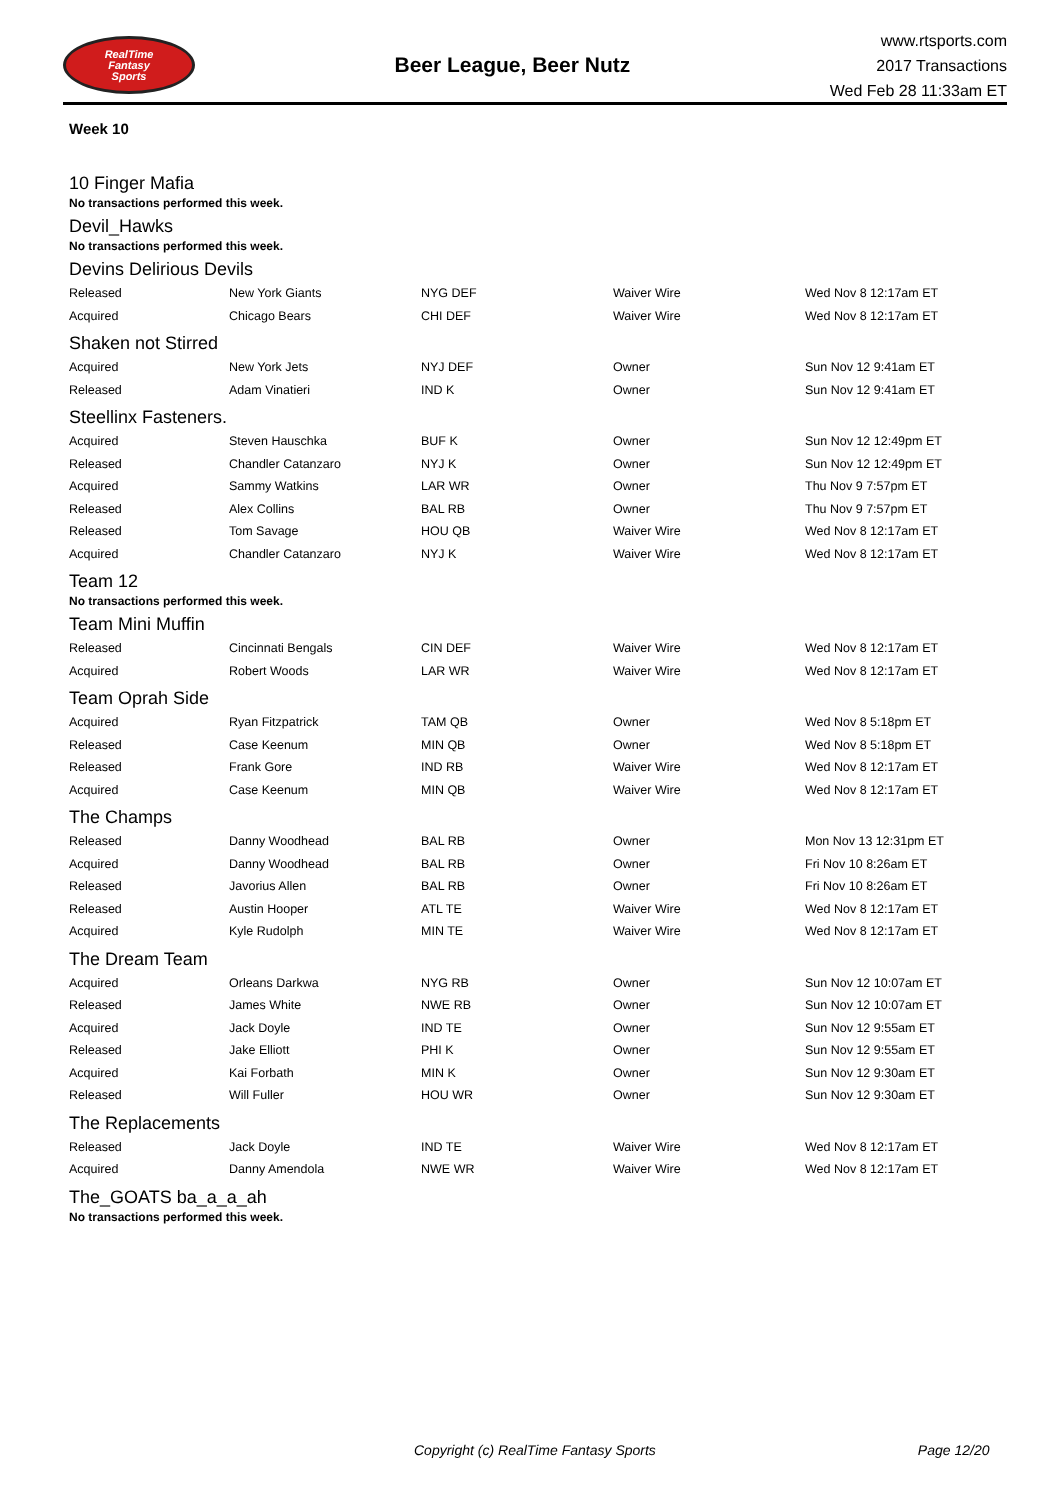RealTime
Fantasy
Sports
Beer League, Beer Nutz
www.rtsports.com
2017 Transactions
Wed Feb 28 11:33am ET
Week 10
10 Finger Mafia
No transactions performed this week.
Devil_Hawks
No transactions performed this week.
Devins Delirious Devils
| Released | New York Giants | NYG DEF | Waiver Wire | Wed Nov 8 12:17am ET |
| Acquired | Chicago Bears | CHI DEF | Waiver Wire | Wed Nov 8 12:17am ET |
Shaken not Stirred
| Acquired | New York Jets | NYJ DEF | Owner | Sun Nov 12 9:41am ET |
| Released | Adam Vinatieri | IND K | Owner | Sun Nov 12 9:41am ET |
Steellinx Fasteners.
| Acquired | Steven Hauschka | BUF K | Owner | Sun Nov 12 12:49pm ET |
| Released | Chandler Catanzaro | NYJ K | Owner | Sun Nov 12 12:49pm ET |
| Acquired | Sammy Watkins | LAR WR | Owner | Thu Nov 9 7:57pm ET |
| Released | Alex Collins | BAL RB | Owner | Thu Nov 9 7:57pm ET |
| Released | Tom Savage | HOU QB | Waiver Wire | Wed Nov 8 12:17am ET |
| Acquired | Chandler Catanzaro | NYJ K | Waiver Wire | Wed Nov 8 12:17am ET |
Team 12
No transactions performed this week.
Team Mini Muffin
| Released | Cincinnati Bengals | CIN DEF | Waiver Wire | Wed Nov 8 12:17am ET |
| Acquired | Robert Woods | LAR WR | Waiver Wire | Wed Nov 8 12:17am ET |
Team Oprah Side
| Acquired | Ryan Fitzpatrick | TAM QB | Owner | Wed Nov 8 5:18pm ET |
| Released | Case Keenum | MIN QB | Owner | Wed Nov 8 5:18pm ET |
| Released | Frank Gore | IND RB | Waiver Wire | Wed Nov 8 12:17am ET |
| Acquired | Case Keenum | MIN QB | Waiver Wire | Wed Nov 8 12:17am ET |
The Champs
| Released | Danny Woodhead | BAL RB | Owner | Mon Nov 13 12:31pm ET |
| Acquired | Danny Woodhead | BAL RB | Owner | Fri Nov 10 8:26am ET |
| Released | Javorius Allen | BAL RB | Owner | Fri Nov 10 8:26am ET |
| Released | Austin Hooper | ATL TE | Waiver Wire | Wed Nov 8 12:17am ET |
| Acquired | Kyle Rudolph | MIN TE | Waiver Wire | Wed Nov 8 12:17am ET |
The Dream Team
| Acquired | Orleans Darkwa | NYG RB | Owner | Sun Nov 12 10:07am ET |
| Released | James White | NWE RB | Owner | Sun Nov 12 10:07am ET |
| Acquired | Jack Doyle | IND TE | Owner | Sun Nov 12 9:55am ET |
| Released | Jake Elliott | PHI K | Owner | Sun Nov 12 9:55am ET |
| Acquired | Kai Forbath | MIN K | Owner | Sun Nov 12 9:30am ET |
| Released | Will Fuller | HOU WR | Owner | Sun Nov 12 9:30am ET |
The Replacements
| Released | Jack Doyle | IND TE | Waiver Wire | Wed Nov 8 12:17am ET |
| Acquired | Danny Amendola | NWE WR | Waiver Wire | Wed Nov 8 12:17am ET |
The_GOATS ba_a_a_ah
No transactions performed this week.
Copyright (c) RealTime Fantasy Sports Page 12/20